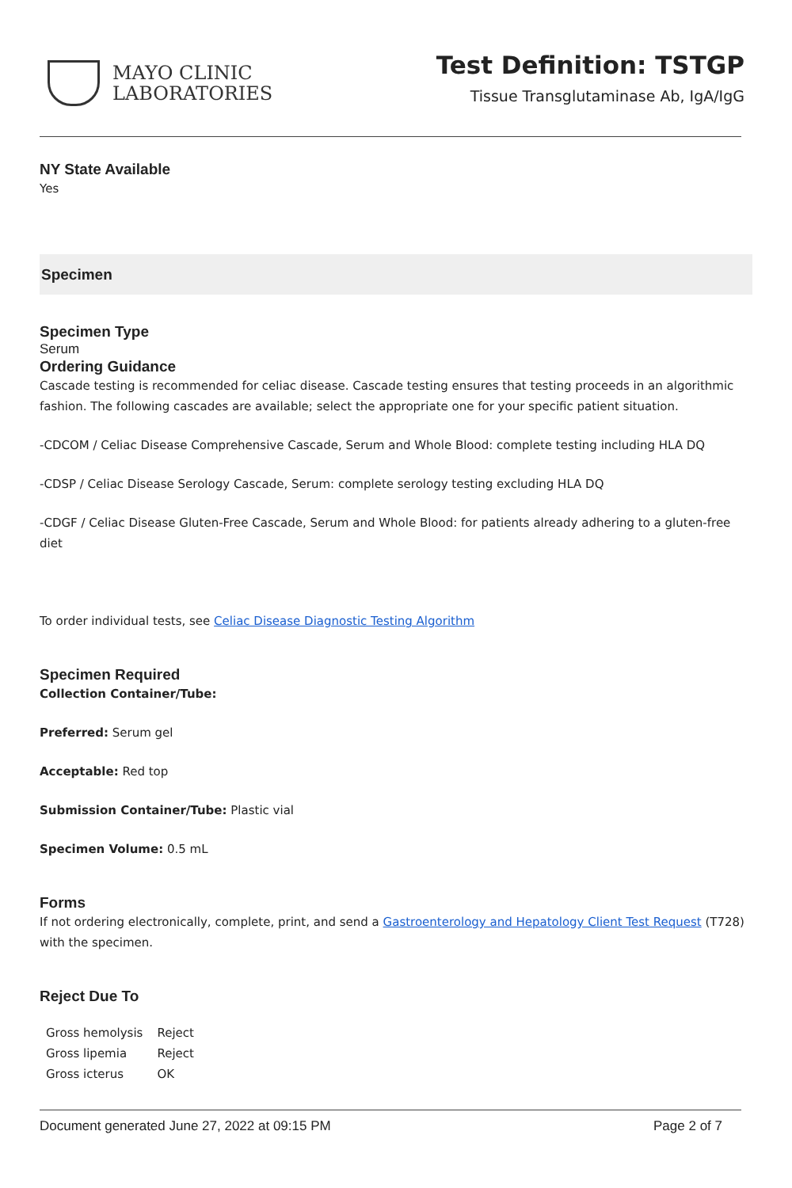MAYO CLINIC
LABORATORIES
Test Definition: TSTGP
Tissue Transglutaminase Ab, IgA/IgG
NY State Available
Yes
Specimen
Specimen Type
Serum
Ordering Guidance
Cascade testing is recommended for celiac disease. Cascade testing ensures that testing proceeds in an algorithmic fashion. The following cascades are available; select the appropriate one for your specific patient situation.
-CDCOM / Celiac Disease Comprehensive Cascade, Serum and Whole Blood: complete testing including HLA DQ
-CDSP / Celiac Disease Serology Cascade, Serum: complete serology testing excluding HLA DQ
-CDGF / Celiac Disease Gluten-Free Cascade, Serum and Whole Blood: for patients already adhering to a gluten-free diet
To order individual tests, see Celiac Disease Diagnostic Testing Algorithm
Specimen Required
Collection Container/Tube:
Preferred: Serum gel
Acceptable: Red top
Submission Container/Tube: Plastic vial
Specimen Volume: 0.5 mL
Forms
If not ordering electronically, complete, print, and send a Gastroenterology and Hepatology Client Test Request (T728) with the specimen.
Reject Due To
| Gross hemolysis | Reject |
| Gross lipemia | Reject |
| Gross icterus | OK |
Document generated June 27, 2022 at 09:15 PM Page 2 of 7